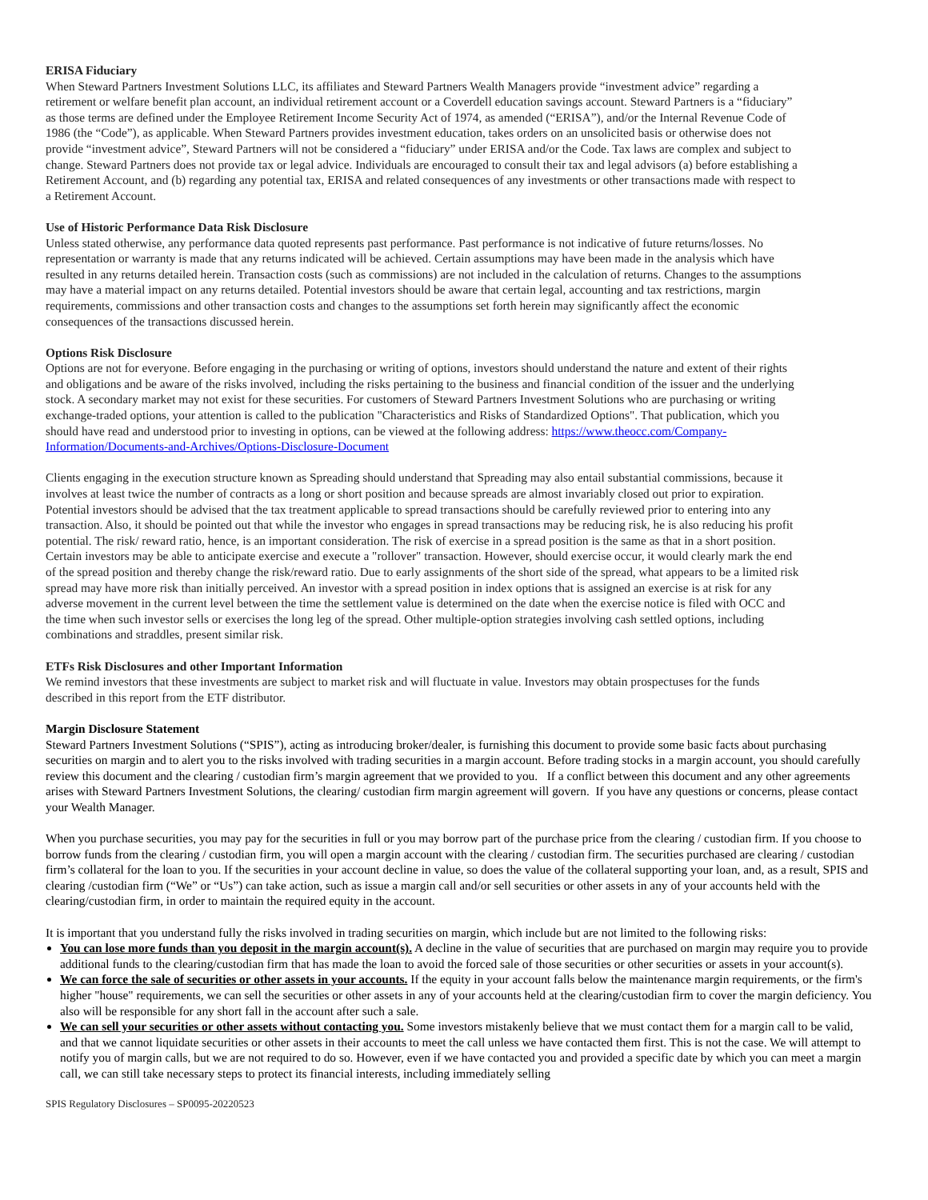ERISA Fiduciary
When Steward Partners Investment Solutions LLC, its affiliates and Steward Partners Wealth Managers provide “investment advice” regarding a retirement or welfare benefit plan account, an individual retirement account or a Coverdell education savings account. Steward Partners is a “fiduciary” as those terms are defined under the Employee Retirement Income Security Act of 1974, as amended (“ERISA”), and/or the Internal Revenue Code of 1986 (the “Code”), as applicable. When Steward Partners provides investment education, takes orders on an unsolicited basis or otherwise does not provide “investment advice”, Steward Partners will not be considered a “fiduciary” under ERISA and/or the Code. Tax laws are complex and subject to change. Steward Partners does not provide tax or legal advice. Individuals are encouraged to consult their tax and legal advisors (a) before establishing a Retirement Account, and (b) regarding any potential tax, ERISA and related consequences of any investments or other transactions made with respect to a Retirement Account.
Use of Historic Performance Data Risk Disclosure
Unless stated otherwise, any performance data quoted represents past performance. Past performance is not indicative of future returns/losses. No representation or warranty is made that any returns indicated will be achieved. Certain assumptions may have been made in the analysis which have resulted in any returns detailed herein. Transaction costs (such as commissions) are not included in the calculation of returns. Changes to the assumptions may have a material impact on any returns detailed. Potential investors should be aware that certain legal, accounting and tax restrictions, margin requirements, commissions and other transaction costs and changes to the assumptions set forth herein may significantly affect the economic consequences of the transactions discussed herein.
Options Risk Disclosure
Options are not for everyone. Before engaging in the purchasing or writing of options, investors should understand the nature and extent of their rights and obligations and be aware of the risks involved, including the risks pertaining to the business and financial condition of the issuer and the underlying stock. A secondary market may not exist for these securities. For customers of Steward Partners Investment Solutions who are purchasing or writing exchange-traded options, your attention is called to the publication "Characteristics and Risks of Standardized Options". That publication, which you should have read and understood prior to investing in options, can be viewed at the following address: https://www.theocc.com/Company-Information/Documents-and-Archives/Options-Disclosure-Document
Clients engaging in the execution structure known as Spreading should understand that Spreading may also entail substantial commissions, because it involves at least twice the number of contracts as a long or short position and because spreads are almost invariably closed out prior to expiration. Potential investors should be advised that the tax treatment applicable to spread transactions should be carefully reviewed prior to entering into any transaction. Also, it should be pointed out that while the investor who engages in spread transactions may be reducing risk, he is also reducing his profit potential. The risk/ reward ratio, hence, is an important consideration. The risk of exercise in a spread position is the same as that in a short position. Certain investors may be able to anticipate exercise and execute a "rollover" transaction. However, should exercise occur, it would clearly mark the end of the spread position and thereby change the risk/reward ratio. Due to early assignments of the short side of the spread, what appears to be a limited risk spread may have more risk than initially perceived. An investor with a spread position in index options that is assigned an exercise is at risk for any adverse movement in the current level between the time the settlement value is determined on the date when the exercise notice is filed with OCC and the time when such investor sells or exercises the long leg of the spread. Other multiple-option strategies involving cash settled options, including combinations and straddles, present similar risk.
ETFs Risk Disclosures and other Important Information
We remind investors that these investments are subject to market risk and will fluctuate in value. Investors may obtain prospectuses for the funds described in this report from the ETF distributor.
Margin Disclosure Statement
Steward Partners Investment Solutions (“SPIS”), acting as introducing broker/dealer, is furnishing this document to provide some basic facts about purchasing securities on margin and to alert you to the risks involved with trading securities in a margin account. Before trading stocks in a margin account, you should carefully review this document and the clearing / custodian firm’s margin agreement that we provided to you. If a conflict between this document and any other agreements arises with Steward Partners Investment Solutions, the clearing/ custodian firm margin agreement will govern. If you have any questions or concerns, please contact your Wealth Manager.
When you purchase securities, you may pay for the securities in full or you may borrow part of the purchase price from the clearing / custodian firm. If you choose to borrow funds from the clearing / custodian firm, you will open a margin account with the clearing / custodian firm. The securities purchased are clearing / custodian firm’s collateral for the loan to you. If the securities in your account decline in value, so does the value of the collateral supporting your loan, and, as a result, SPIS and clearing /custodian firm (“We” or “Us”) can take action, such as issue a margin call and/or sell securities or other assets in any of your accounts held with the clearing/custodian firm, in order to maintain the required equity in the account.
It is important that you understand fully the risks involved in trading securities on margin, which include but are not limited to the following risks:
You can lose more funds than you deposit in the margin account(s). A decline in the value of securities that are purchased on margin may require you to provide additional funds to the clearing/custodian firm that has made the loan to avoid the forced sale of those securities or other securities or assets in your account(s).
We can force the sale of securities or other assets in your accounts. If the equity in your account falls below the maintenance margin requirements, or the firm's higher "house" requirements, we can sell the securities or other assets in any of your accounts held at the clearing/custodian firm to cover the margin deficiency. You also will be responsible for any short fall in the account after such a sale.
We can sell your securities or other assets without contacting you. Some investors mistakenly believe that we must contact them for a margin call to be valid, and that we cannot liquidate securities or other assets in their accounts to meet the call unless we have contacted them first. This is not the case. We will attempt to notify you of margin calls, but we are not required to do so. However, even if we have contacted you and provided a specific date by which you can meet a margin call, we can still take necessary steps to protect its financial interests, including immediately selling
SPIS Regulatory Disclosures – SP0095-20220523